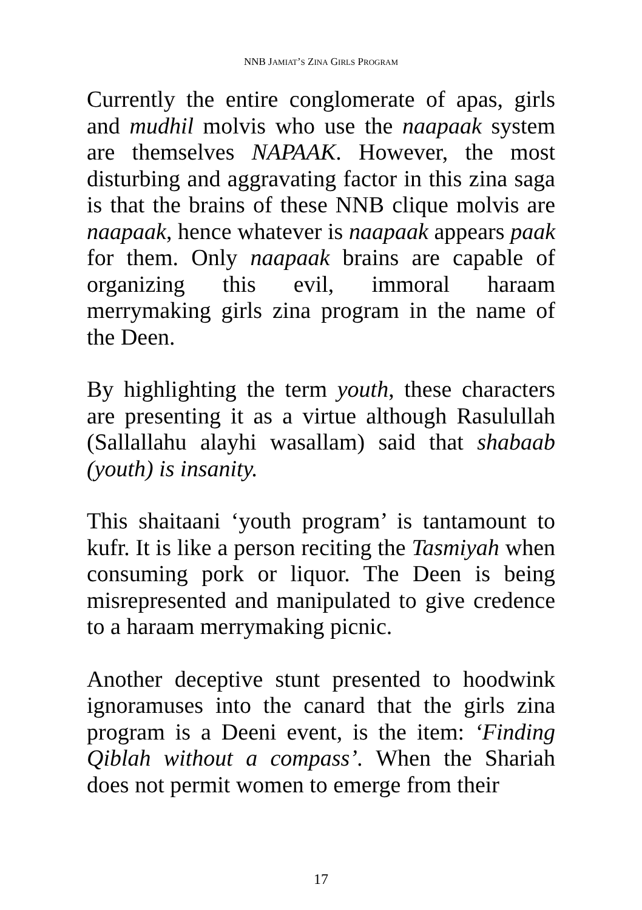NNB JAMIAT’S ZINA GIRLS PROGRAM
Currently the entire conglomerate of apas, girls and mudhil molvis who use the naapaak system are themselves NAPAAK. However, the most disturbing and aggravating factor in this zina saga is that the brains of these NNB clique molvis are naapaak, hence whatever is naapaak appears paak for them. Only naapaak brains are capable of organizing this evil, immoral haraam merrymaking girls zina program in the name of the Deen.
By highlighting the term youth, these characters are presenting it as a virtue although Rasulullah (Sallallahu alayhi wasallam) said that shabaab (youth) is insanity.
This shaitaani ‘youth program’ is tantamount to kufr. It is like a person reciting the Tasmiyah when consuming pork or liquor. The Deen is being misrepresented and manipulated to give credence to a haraam merrymaking picnic.
Another deceptive stunt presented to hoodwink ignoramuses into the canard that the girls zina program is a Deeni event, is the item: ‘Finding Qiblah without a compass’. When the Shariah does not permit women to emerge from their
17